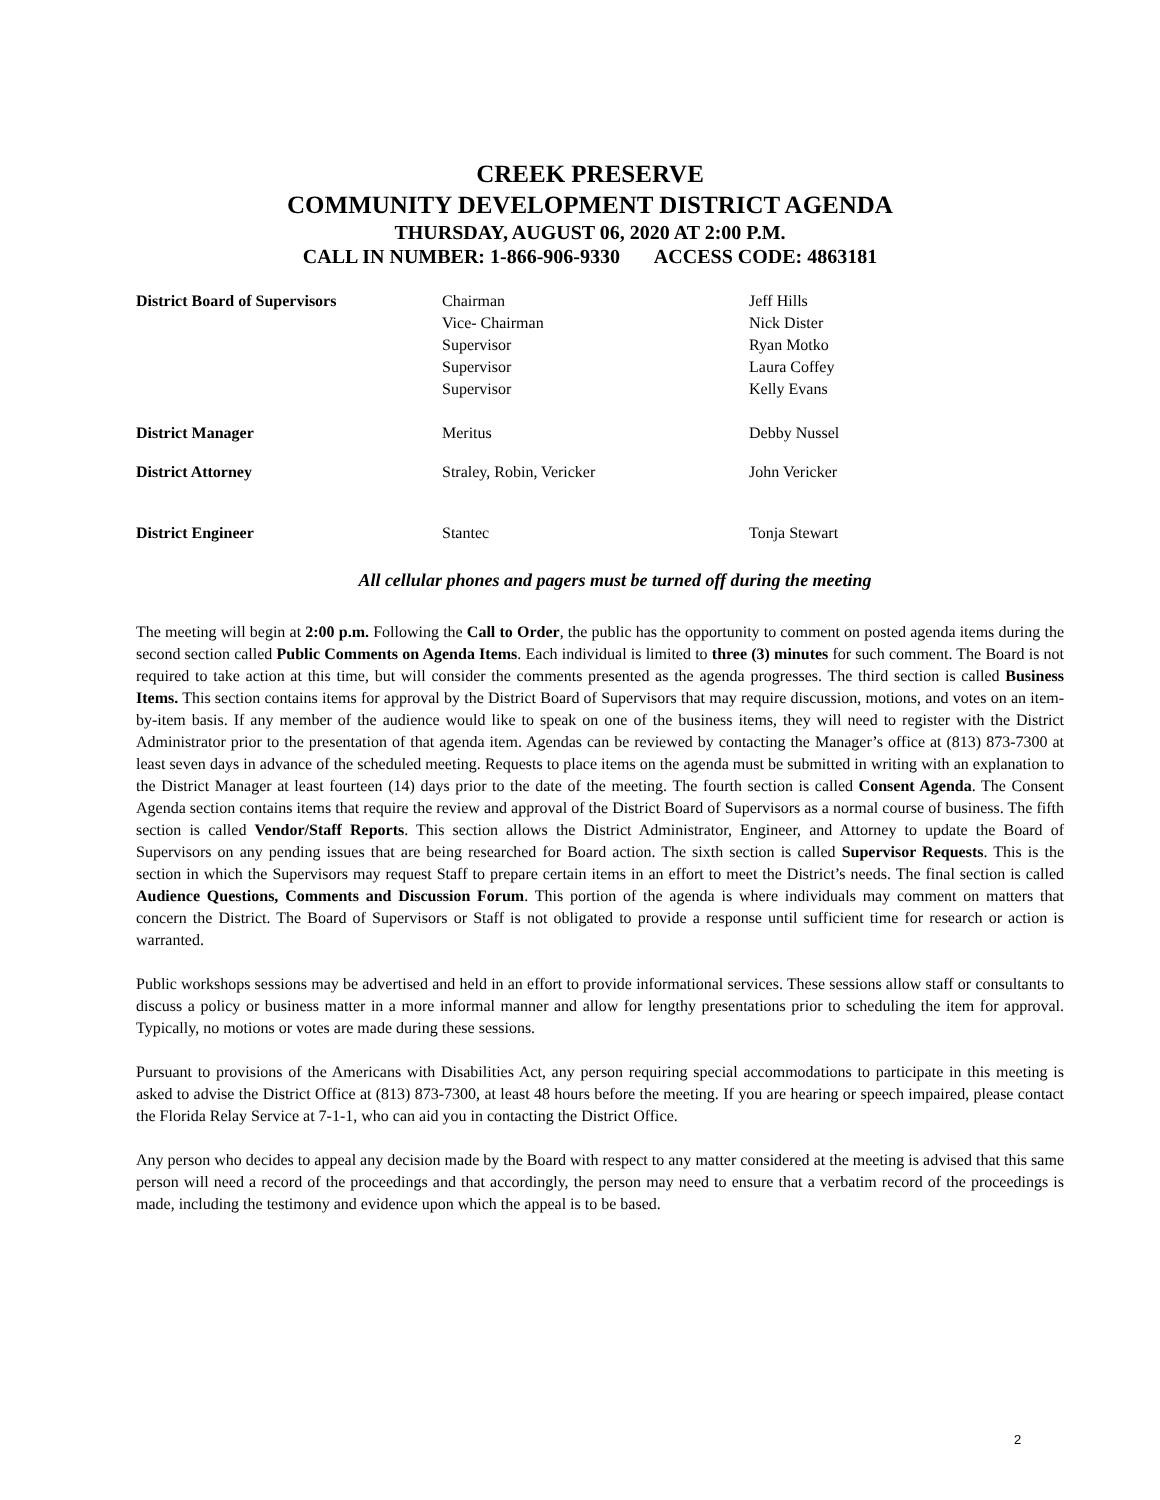CREEK PRESERVE
COMMUNITY DEVELOPMENT DISTRICT AGENDA
THURSDAY, AUGUST 06, 2020 AT 2:00 P.M.
CALL IN NUMBER: 1-866-906-9330 ACCESS CODE: 4863181
| District Board of Supervisors | Chairman Vice- Chairman Supervisor Supervisor Supervisor | Jeff Hills Nick Dister Ryan Motko Laura Coffey Kelly Evans |
| District Manager | Meritus | Debby Nussel |
| District Attorney | Straley, Robin, Vericker | John Vericker |
| District Engineer | Stantec | Tonja Stewart |
All cellular phones and pagers must be turned off during the meeting
The meeting will begin at 2:00 p.m. Following the Call to Order, the public has the opportunity to comment on posted agenda items during the second section called Public Comments on Agenda Items. Each individual is limited to three (3) minutes for such comment. The Board is not required to take action at this time, but will consider the comments presented as the agenda progresses. The third section is called Business Items. This section contains items for approval by the District Board of Supervisors that may require discussion, motions, and votes on an item-by-item basis. If any member of the audience would like to speak on one of the business items, they will need to register with the District Administrator prior to the presentation of that agenda item. Agendas can be reviewed by contacting the Manager’s office at (813) 873-7300 at least seven days in advance of the scheduled meeting. Requests to place items on the agenda must be submitted in writing with an explanation to the District Manager at least fourteen (14) days prior to the date of the meeting. The fourth section is called Consent Agenda. The Consent Agenda section contains items that require the review and approval of the District Board of Supervisors as a normal course of business. The fifth section is called Vendor/Staff Reports. This section allows the District Administrator, Engineer, and Attorney to update the Board of Supervisors on any pending issues that are being researched for Board action. The sixth section is called Supervisor Requests. This is the section in which the Supervisors may request Staff to prepare certain items in an effort to meet the District’s needs. The final section is called Audience Questions, Comments and Discussion Forum. This portion of the agenda is where individuals may comment on matters that concern the District. The Board of Supervisors or Staff is not obligated to provide a response until sufficient time for research or action is warranted.
Public workshops sessions may be advertised and held in an effort to provide informational services. These sessions allow staff or consultants to discuss a policy or business matter in a more informal manner and allow for lengthy presentations prior to scheduling the item for approval. Typically, no motions or votes are made during these sessions.
Pursuant to provisions of the Americans with Disabilities Act, any person requiring special accommodations to participate in this meeting is asked to advise the District Office at (813) 873-7300, at least 48 hours before the meeting. If you are hearing or speech impaired, please contact the Florida Relay Service at 7-1-1, who can aid you in contacting the District Office.
Any person who decides to appeal any decision made by the Board with respect to any matter considered at the meeting is advised that this same person will need a record of the proceedings and that accordingly, the person may need to ensure that a verbatim record of the proceedings is made, including the testimony and evidence upon which the appeal is to be based.
2